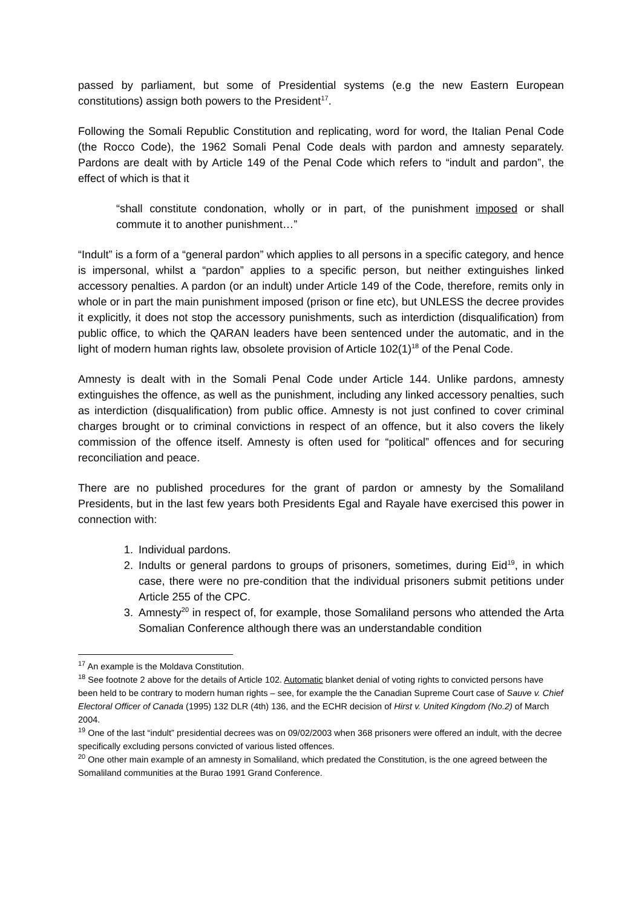passed by parliament, but some of Presidential systems (e.g the new Eastern European constitutions) assign both powers to the President<sup>17</sup>.
Following the Somali Republic Constitution and replicating, word for word, the Italian Penal Code (the Rocco Code), the 1962 Somali Penal Code deals with pardon and amnesty separately. Pardons are dealt with by Article 149 of the Penal Code which refers to “indult and pardon”, the effect of which is that it
“shall constitute condonation, wholly or in part, of the punishment imposed or shall commute it to another punishment…”
“Indult” is a form of a “general pardon” which applies to all persons in a specific category, and hence is impersonal, whilst a “pardon” applies to a specific person, but neither extinguishes linked accessory penalties. A pardon (or an indult) under Article 149 of the Code, therefore, remits only in whole or in part the main punishment imposed (prison or fine etc), but UNLESS the decree provides it explicitly, it does not stop the accessory punishments, such as interdiction (disqualification) from public office, to which the QARAN leaders have been sentenced under the automatic, and in the light of modern human rights law, obsolete provision of Article 102(1)<sup>18</sup> of the Penal Code.
Amnesty is dealt with in the Somali Penal Code under Article 144. Unlike pardons, amnesty extinguishes the offence, as well as the punishment, including any linked accessory penalties, such as interdiction (disqualification) from public office. Amnesty is not just confined to cover criminal charges brought or to criminal convictions in respect of an offence, but it also covers the likely commission of the offence itself. Amnesty is often used for “political” offences and for securing reconciliation and peace.
There are no published procedures for the grant of pardon or amnesty by the Somaliland Presidents, but in the last few years both Presidents Egal and Rayale have exercised this power in connection with:
1. Individual pardons.
2. Indults or general pardons to groups of prisoners, sometimes, during Eid<sup>19</sup>, in which case, there were no pre-condition that the individual prisoners submit petitions under Article 255 of the CPC.
3. Amnesty<sup>20</sup> in respect of, for example, those Somaliland persons who attended the Arta Somalian Conference although there was an understandable condition
<sup>17</sup> An example is the Moldava Constitution.
<sup>18</sup> See footnote 2 above for the details of Article 102. Automatic blanket denial of voting rights to convicted persons have been held to be contrary to modern human rights – see, for example the the Canadian Supreme Court case of Sauve v. Chief Electoral Officer of Canada (1995) 132 DLR (4th) 136, and the ECHR decision of Hirst v. United Kingdom (No.2) of March 2004.
<sup>19</sup> One of the last “indult” presidential decrees was on 09/02/2003 when 368 prisoners were offered an indult, with the decree specifically excluding persons convicted of various listed offences.
<sup>20</sup> One other main example of an amnesty in Somaliland, which predated the Constitution, is the one agreed between the Somaliland communities at the Burao 1991 Grand Conference.